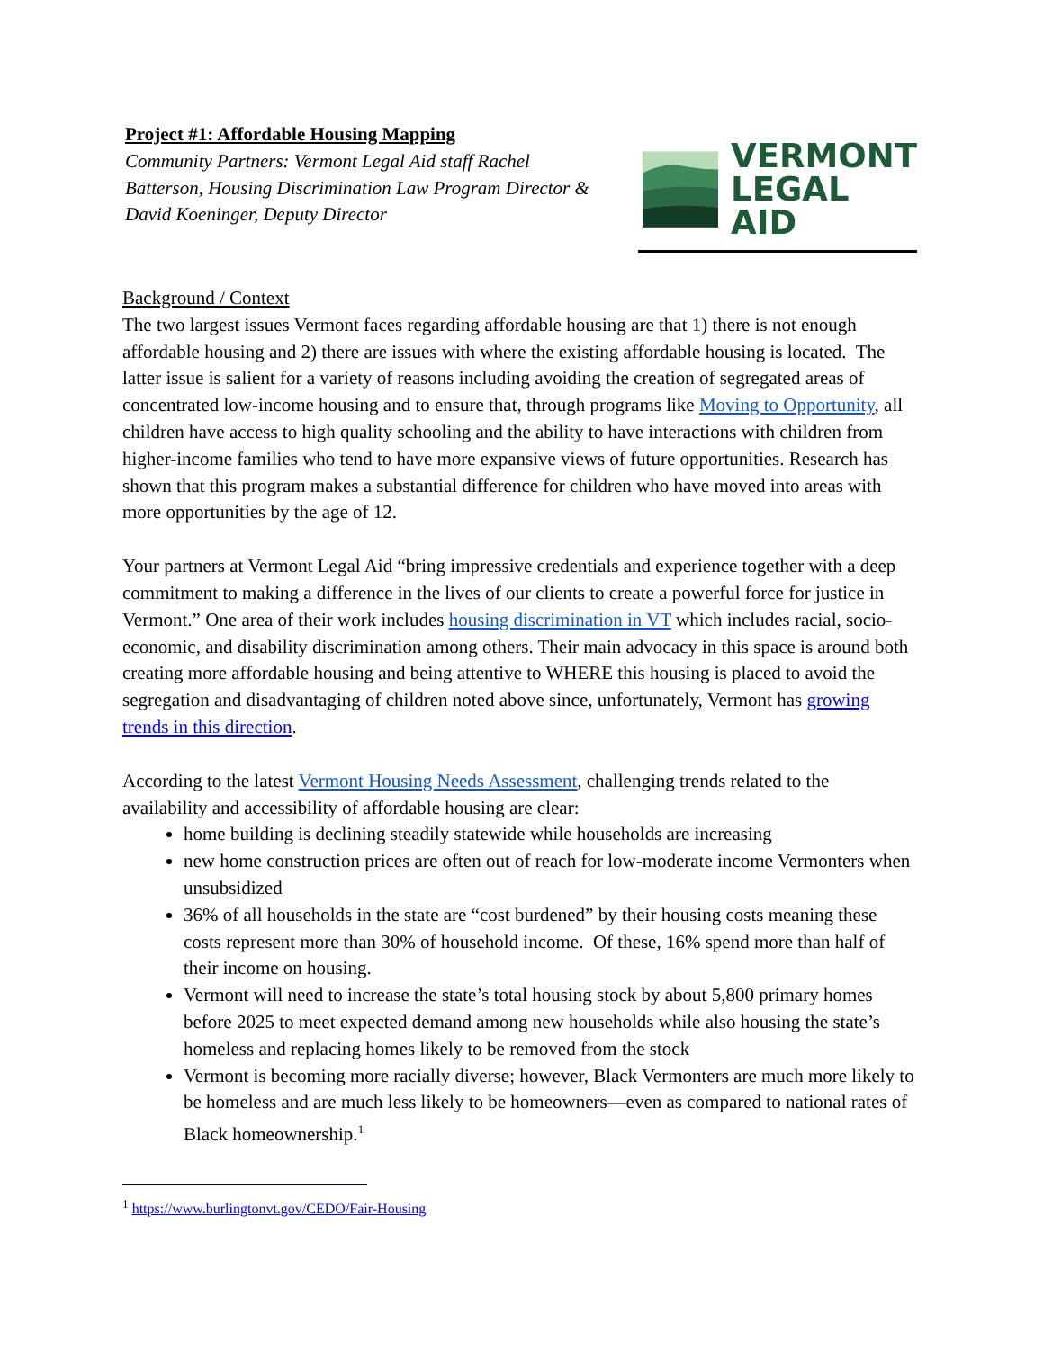Project #1: Affordable Housing Mapping
Community Partners: Vermont Legal Aid staff Rachel Batterson, Housing Discrimination Law Program Director & David Koeninger, Deputy Director
VERMONT
LEGAL
AID
Background / Context
The two largest issues Vermont faces regarding affordable housing are that 1) there is not enough affordable housing and 2) there are issues with where the existing affordable housing is located. The latter issue is salient for a variety of reasons including avoiding the creation of segregated areas of concentrated low-income housing and to ensure that, through programs like Moving to Opportunity, all children have access to high quality schooling and the ability to have interactions with children from higher-income families who tend to have more expansive views of future opportunities. Research has shown that this program makes a substantial difference for children who have moved into areas with more opportunities by the age of 12.
Your partners at Vermont Legal Aid “bring impressive credentials and experience together with a deep commitment to making a difference in the lives of our clients to create a powerful force for justice in Vermont.” One area of their work includes housing discrimination in VT which includes racial, socio-economic, and disability discrimination among others. Their main advocacy in this space is around both creating more affordable housing and being attentive to WHERE this housing is placed to avoid the segregation and disadvantaging of children noted above since, unfortunately, Vermont has growing trends in this direction.
According to the latest Vermont Housing Needs Assessment, challenging trends related to the availability and accessibility of affordable housing are clear:
home building is declining steadily statewide while households are increasing
new home construction prices are often out of reach for low-moderate income Vermonters when unsubsidized
36% of all households in the state are “cost burdened” by their housing costs meaning these costs represent more than 30% of household income. Of these, 16% spend more than half of their income on housing.
Vermont will need to increase the state’s total housing stock by about 5,800 primary homes before 2025 to meet expected demand among new households while also housing the state’s homeless and replacing homes likely to be removed from the stock
Vermont is becoming more racially diverse; however, Black Vermonters are much more likely to be homeless and are much less likely to be homeowners—even as compared to national rates of Black homeownership.<sup>1</sup>
<sup>1</sup> https://www.burlingtonvt.gov/CEDO/Fair-Housing